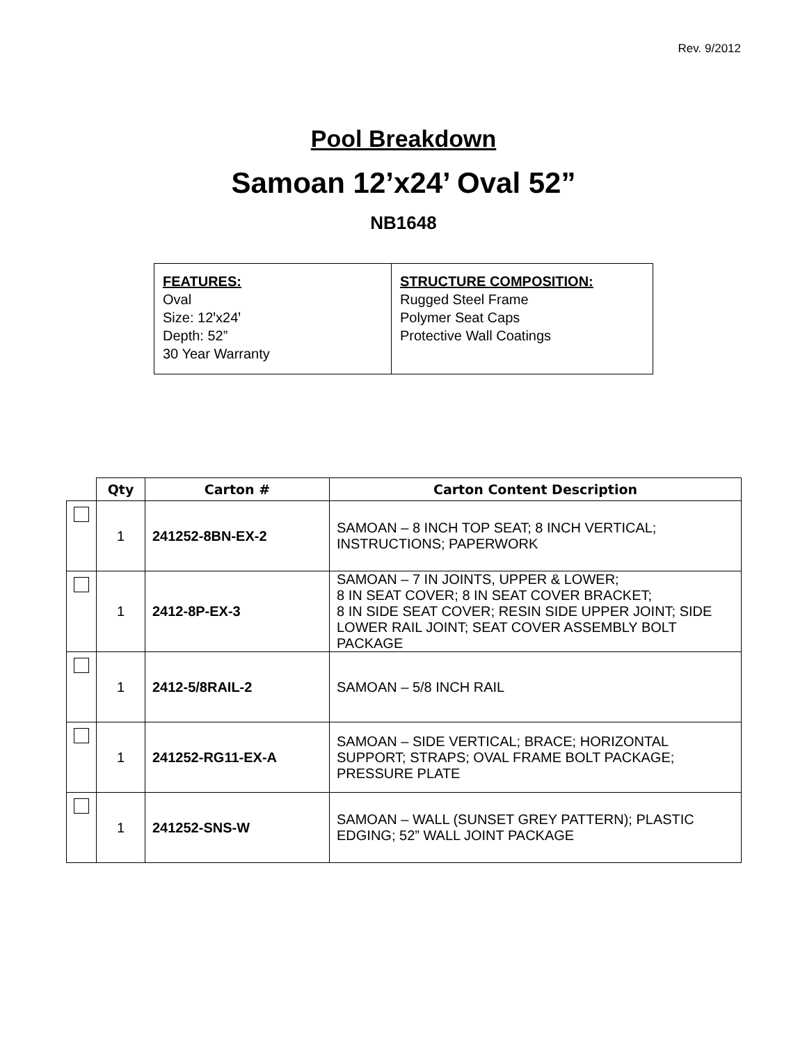Rev. 9/2012
Pool Breakdown
Samoan 12’x24’ Oval 52”
NB1648
FEATURES:
Oval
Size: 12ꞌx24ꞌ
Depth: 52”
30 Year Warranty
STRUCTURE COMPOSITION:
Rugged Steel Frame
Polymer Seat Caps
Protective Wall Coatings
| | Qty | Carton # | Carton Content Description |
| --- | --- | --- | --- |
| | 1 | 241252-8BN-EX-2 | SAMOAN – 8 INCH TOP SEAT; 8 INCH VERTICAL; INSTRUCTIONS; PAPERWORK |
| | 1 | 2412-8P-EX-3 | SAMOAN – 7 IN JOINTS, UPPER & LOWER; 8 IN SEAT COVER; 8 IN SEAT COVER BRACKET; 8 IN SIDE SEAT COVER; RESIN SIDE UPPER JOINT; SIDE LOWER RAIL JOINT; SEAT COVER ASSEMBLY BOLT PACKAGE |
| | 1 | 2412-5/8RAIL-2 | SAMOAN – 5/8 INCH RAIL |
| | 1 | 241252-RG11-EX-A | SAMOAN – SIDE VERTICAL; BRACE; HORIZONTAL SUPPORT; STRAPS; OVAL FRAME BOLT PACKAGE; PRESSURE PLATE |
| | 1 | 241252-SNS-W | SAMOAN – WALL (SUNSET GREY PATTERN); PLASTIC EDGING; 52” WALL JOINT PACKAGE |